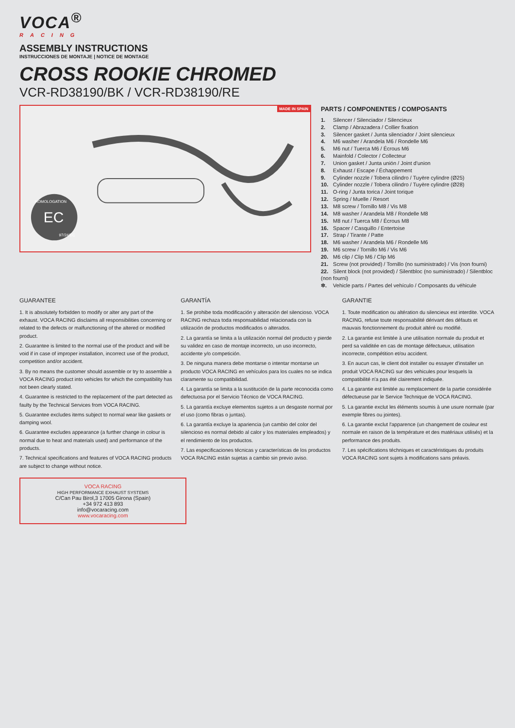VOCA<sup>®</sup>
RACING
ASSEMBLY INSTRUCTIONS
INSTRUCCIONES DE MONTAJE | NOTICE DE MONTAGE
CROSS ROOKIE CHROMED
VCR-RD38190/BK / VCR-RD38190/RE
MADE IN SPAIN
EC
HOMOLOGATION
97/24/EC
PARTS / COMPONENTES / COMPOSANTS
1. Silencer / Silenciador / Silencieux
2. Clamp / Abrazadera / Collier fixation
3. Silencer gasket / Junta silenciador / Joint silencieux
4. M6 washer / Arandela M6 / Rondelle M6
5. M6 nut / Tuerca M6 / Écrous M6
6. Mainfold / Colector / Collecteur
7. Union gasket / Junta unión / Joint d'union
8. Exhaust / Escape / Échappement
9. Cylinder nozzle / Tobera cilindro / Tuyère cylindre (Ø25)
10. Cylinder nozzle / Tobera cilindro / Tuyère cylindre (Ø28)
11. O-ring / Junta torica / Joint torique
12. Spring / Muelle / Resort
13. M8 screw / Tornillo M8 / Vis M8
14. M8 washer / Arandela M8 / Rondelle M8
15. M8 nut / Tuerca M8 / Écrous M8
16. Spacer / Casquillo / Entertoise
17. Strap / Tirante / Patte
18. M6 washer / Arandela M6 / Rondelle M6
19. M6 screw / Tornillo M6 / Vis M6
20. M6 clip / Clip M6 / Clip M6
21. Screw (not provided) / Tornillo (no suministrado) / Vis (non fourni)
22. Silent block (not provided) / Silentbloc (no suministrado) / Silentbloc (non fourni)
✲. Vehicle parts / Partes del vehículo / Composants du véhicule
GUARANTEE
1. It is absolutely forbidden to modify or alter any part of the exhaust. VOCA RACING disclaims all responsibilities concerning or related to the defects or malfunctioning of the altered or modified product.
2. Guarantee is limited to the normal use of the product and will be void if in case of improper installation, incorrect use of the product, competition and/or accident.
3. By no means the customer should assemble or try to assemble a VOCA RACING product into vehicles for which the compatibility has not been clearly stated.
4. Guarantee is restricted to the replacement of the part detected as faulty by the Technical Services from VOCA RACING.
5. Guarantee excludes items subject to normal wear like gaskets or damping wool.
6. Guarantee excludes appearance (a further change in colour is normal due to heat and materials used) and performance of the products.
7. Technical specifications and features of VOCA RACING products are subject to change without notice.
GARANTÍA
1. Se prohibe toda modificación y alteración del silencioso. VOCA RACING rechaza toda responsabilidad relacionada con la utilización de productos modificados o alterados.
2. La garantía se limita a la utilización normal del producto y pierde su validez en caso de montaje incorrecto, un uso incorrecto, accidente y/o competición.
3. De ninguna manera debe montarse o intentar montarse un producto VOCA RACING en vehículos para los cuales no se indica claramente su compatibilidad.
4. La garantía se limita a la sustitución de la parte reconocida como defectuosa por el Servicio Técnico de VOCA RACING.
5. La garantía excluye elementos sujetos a un desgaste normal por el uso (como fibras o juntas).
6. La garantía excluye la apariencia (un cambio del color del silencioso es normal debido al calor y los materiales empleados) y el rendimiento de los productos.
7. Las especificaciones técnicas y características de los productos VOCA RACING están sujetas a cambio sin previo aviso.
GARANTIE
1. Toute modification ou altération du silencieux est interdite. VOCA RACING, refuse toute responsabilité dérivant des défauts et mauvais fonctionnement du produit altéré ou modifié.
2. La garantie est limitée à une utilisation normale du produit et perd sa validitée en cas de montage défectueux, utilisation incorrecte, compétition et/ou accident.
3. En aucun cas, le client doit installer ou essayer d'installer un produit VOCA RACING sur des vehicules pour lesquels la compatibilité n'a pas été clairement indiquée.
4. La garantie est limitée au remplacement de la partie considérée défectueuse par le Service Technique de VOCA RACING.
5. La garantie exclut les éléments soumis à une usure normale (par exemple fibres ou jointes).
6. La garantie exclut l'apparence (un changement de couleur est normale en raison de la température et des matériaux utilisés) et la performance des produits.
7. Les spécifications téchniques et caractéristiques du produits VOCA RACING sont sujets à modifications sans préavis.
VOCA RACING
HIGH PERFORMANCE EXHAUST SYSTEMS
C/Can Pau Birol,3 17005 Girona (Spain)
+34 972 413 893
info@vocaracing.com
www.vocaracing.com